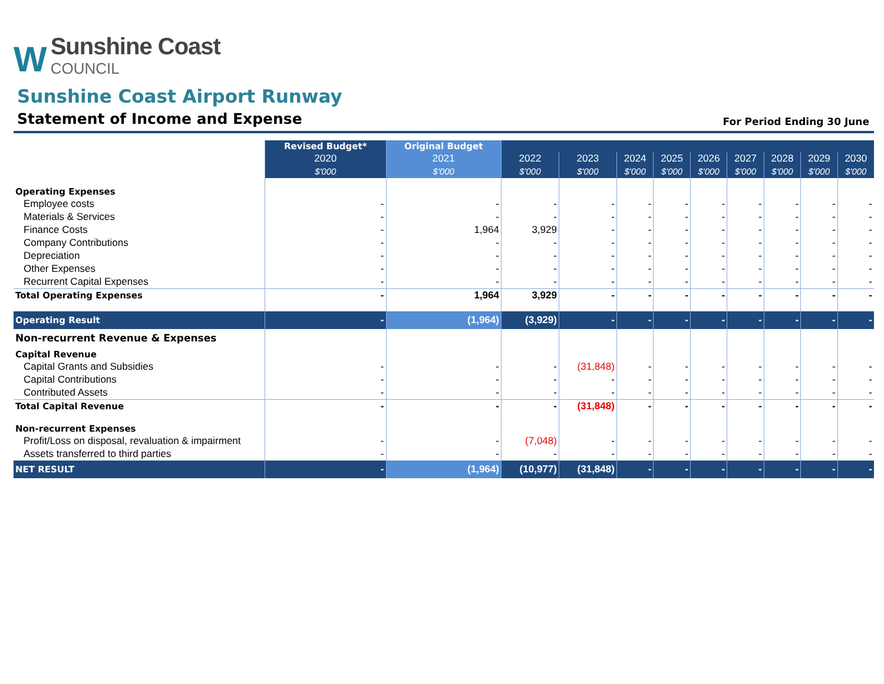W
Sunshine Coast
COUNCIL
Sunshine Coast Airport Runway
Statement of Income and Expense
For Period Ending 30 June
| | Revised Budget* | Original Budget | | | | | | | | | |
| --- | --- | --- | --- | --- | --- | --- | --- | --- | --- | --- | --- |
| | 2020 | 2021 | 2022 | 2023 | 2024 | 2025 | 2026 | 2027 | 2028 | 2029 | 2030 |
| | $'000 | $'000 | $'000 | $'000 | $'000 | $'000 | $'000 | $'000 | $'000 | $'000 | $'000 |
| Operating Expenses | | | | | | | | | | | |
| Employee costs | - | - | - | - | - | - | - | - | - | - | - |
| Materials & Services | - | - | - | - | - | - | - | - | - | - | - |
| Finance Costs | - | 1,964 | 3,929 | - | - | - | - | - | - | - | - |
| Company Contributions | - | - | - | - | - | - | - | - | - | - | - |
| Depreciation | - | - | - | - | - | - | - | - | - | - | - |
| Other Expenses | - | - | - | - | - | - | - | - | - | - | - |
| Recurrent Capital Expenses | - | - | - | - | - | - | - | - | - | - | - |
| Total Operating Expenses | - | 1,964 | 3,929 | - | - | - | - | - | - | - | - |
| Operating Result | - | (1,964) | (3,929) | - | - | - | - | - | - | - | - |
| Non-recurrent Revenue & Expenses | | | | | | | | | | | |
| Capital Revenue | | | | | | | | | | | |
| Capital Grants and Subsidies | - | - | - | (31,848) | - | - | - | - | - | - | - |
| Capital Contributions | - | - | - | - | - | - | - | - | - | - | - |
| Contributed Assets | - | - | - | - | - | - | - | - | - | - | - |
| Total Capital Revenue | - | - | - | (31,848) | - | - | - | - | - | - | - |
| Non-recurrent Expenses | | | | | | | | | | | |
| Profit/Loss on disposal, revaluation & impairment | - | - | (7,048) | - | - | - | - | - | - | - | - |
| Assets transferred to third parties | - | - | - | - | - | - | - | - | - | - | - |
| NET RESULT | - | (1,964) | (10,977) | (31,848) | - | - | - | - | - | - | - |